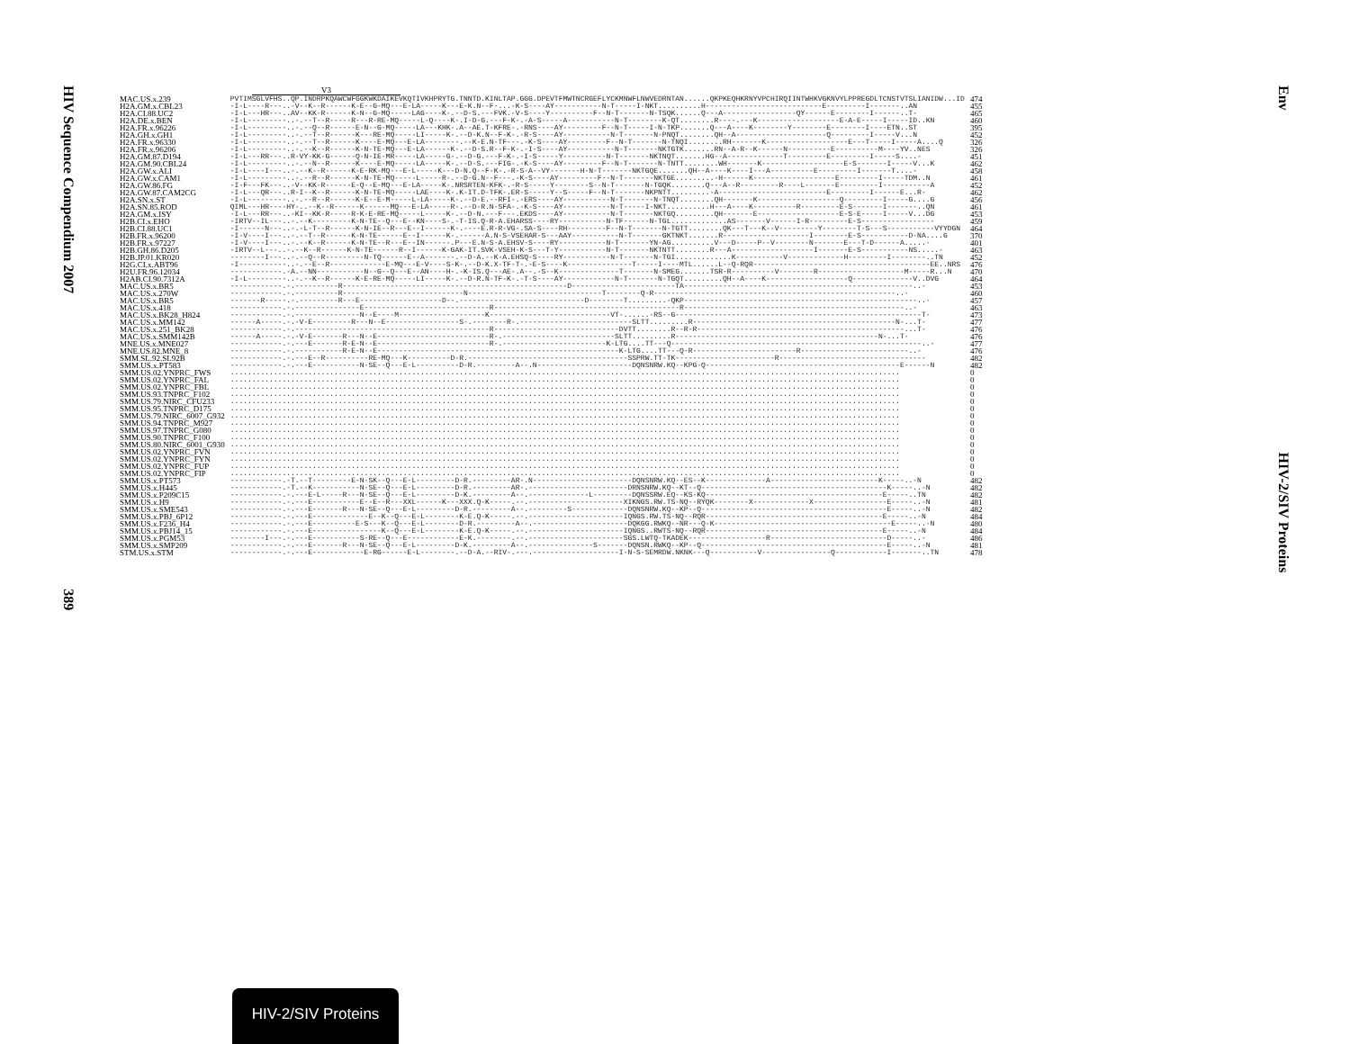HIV Sequence Compendium 2007 389
Env HIV-2/SIV Proteins
V3
| MAC.US.x.239 | PVTIMSGLVFHS..QP.INDRPKQAWCWFGGKWKDAIKEVKQTIVKHPRYTG.TNNTD.KINLTAP.GGG.DPEVTFMWTNCRGEFLYCKMNWFLNWVEDRNTAN......QKPKEQHKRNYVPCHIRQIINTWHKVGKNVYLPPREGDLTCNSTVTSLIANIDW...ID | 474 |
| H2A.GM.x.CBL23 | -I-L----R---..-V--K--R------K-E--G-MQ---E-LA-----K---E-K.N--F-...-K-S----AY-----------N-T-----I-NKT..........H---------------------------E---------I-------..AN | 455 |
| H2A.CI.88.UC2 | -I-L---HR---..AV--KK-R------K-N--G-MQ-----LAG----K-.--D-S.---FVK.-V-S----Y----------F--N-T-------N-TSQK......Q---A-----------------QY------E--------I------..T- | 465 |
| H2A.DE.x.BEN | -I-L---------..-.--T--R-----R---R-RE-MQ-----L-Q----K-.I-D-G.---F-K-.-A-S-----A-----------N-T--------K-QT........R----.---K-------------------E-A-E-----I-----ID..KN | 460 |
| H2A.FR.x.96226 | -I-L---------..-.--Q--R------E-N--G-MQ-----LA---KHK-.A--AE.T-KFRE-.-RNS----AY---------F--N-T-----I-N-TKP.......Q---A----K--------Y--------E--------I----ETN..ST | 395 |
| H2A.GH.x.GH1 | -I-L---------..-.--T--R------K---RE-MQ-----LI-----K-.--D-K.N--F-K-.-R-S----AY-----------N-T-------N-PNQT........QH--A---------------------Q---------I-----V...N | 452 |
| H2A.FR.x.96330 | -I-L---------..-.--T--R------K----E-MQ---E-LA--------.--K-E.N-TF---.-K-S----AY---------F--N-T-------N-TNQI........RH-------K-------------------E---T-----I-----A....Q | 326 |
| H2A.FR.x.96206 | -I-L---------..-.--K--R------K-N-TE-MQ---E-LA------K-.--D-S.R--F-K-.-I-S----AY-----------N-T-------NKTGTK.......RN--A-R--K------N----------E----------M----YV..NES | 326 |
| H2A.GM.87.D194 | -I-L---RR---..R-VY-KK-G------Q-N-IE-MR-----LA-----G-.--D-G.---F-K-.-I-S-----Y----------N-T-------NKTNQT.......HG--A-------------T---------E---------I-----S....- | 451 |
| H2A.GM.90.CBL24 | -I-L---------..-.--N--R------K----E-MQ-----LA-----K-.--D-S.---FIG-.-K-S----AY---------F--N-T-------N-TNTT........WH-------K-------------------E-S-------I-----V...K | 462 |
| H2A.GW.x.ALI | -I-L----I---..-.--K--R------K-E-RK-MQ---E-L-----K---D-N.Q--F-K-.-R-S-A--VY-------H-N-T-------NKTGQE.......QH--A----K----I---A----------E---------I-------T....- | 458 |
| H2A.GW.x.CAM1 | -I-L---------..-.--R--R------K-N-TE-MQ-----L-----R-.--D-G.N--F---.-K-S----AY---------F--N-T-------NKTGE.........-H------K-------------------E---------I-----TDM..N | 461 |
| H2A.GW.86.FG | -I-F---FK---..-V--KK-R------E-Q--E-MQ---E-LA-----K-.NRSRTEN-KFK-.-R-S-----Y--------S--N-T-------N-TGQK........Q---A--R---------R----L-------E---------I-----------A | 452 |
| H2A.GW.87.CAM2CG | -I-L---QR---..R-I--K--R------K-N-TE-MQ-----LAE----K-.K-IT.D-TFK-.ER-S-----Y--S-----F--N-T-------NKPNTT.........-A-------------------------E---------I------E...R- | 462 |
| H2A.SN.x.ST | -I-L---------..-.--R--R------K-E--E-M-----L-LA-----K-.--D-E.--RFI-.-ERS----AY-----------N-T-------N-TNQT........QH-------K-------------------Q---------I-----G....G | 456 |
| H2A.SN.85.ROD | QIML---HR----HY-..--K--R------K------MQ---E-LA-----R-.--D-R.N-SFA-.-K-S----AY-----------N-T-----I-NKT..........H---A----K----------R---------E-S-------I-------..QN | 461 |
| H2A.GM.x.ISY | -I-L---RR---..-KI--KK-R-----R-K-E-RE-MQ-----L-----K-.--D-N.---F---.EKDS----AY-----------N-T-------NKTGQ.........QH-------E-------------------E-S-E-----I-----V...DG | 453 |
| H2B.CI.x.EHO | -IRTV--IL---..-.--K---------K-N-TE--Q---E--KN----S-.-T-IS.Q-R-A.EHARSS----RY-----------N-TF------N-TGL.............AS-------V------I-R---------E-S----------------- | 459 |
| H2B.CI.88.UC1 | -I------N---..-.-L-T--R------K-N-IE--R---E--I------K-.----E.R-R-VG-.SA-S----RH---------F--N-T-------N-TGTT........QK---T---K--V---------Y--------T-S---S-----------VYYDGN | 464 |
| H2B.FR.x.96200 | -I-V----I---..-.--T--R------K-N-TE------E--I------K-.------A.N-S-VSEHAR-S---AAY-----------N-T-------GKTNKT.......R--------------------I--------E-S-----------D-NA....G | 370 |
| H2B.FR.x.97227 | -I-V----I---..-.--K--R------K-N-TE--R---E--IN------.P---E.N-S-A.EHSV-S----RY-----------N-T-------YN-AG..........V---D-----P--V--------N-------E---T-D------A.....- | 401 |
| H2B.GH.86.D205 | -IRTV--L---..-.--K--R------K-N-TE------R--I------K-GAK-IT.SVK-VSEH-K-S---T-Y-----------N-T-------NKTNTT........R---A-------------------I-------E-S-----------NS.....- | 463 |
| H2B.JP.01.KR020 | --------I---..-.--Q--R---------N-TQ------E--A-------.--D-A.--K-A.EHSQ-S----RY-----------N-T-------N-TGI.............K-----------V-------------H---------I--------..TN | 452 |
| H2G.CI.x.ABT96 | -I-----------..-.--E--R-------------E-MQ---E-V----S-K-.--D-K.X-TF-T-.-E-S----K---------------T-----I----MTL......L--Q-RQR-----------------------------------------EE..NRS | 476 |
| H2U.FR.96.12034 | ------------.-A.--NN-----------N--G--Q---E--AN----H-.-K-IS.Q---AE-.A--.-S--K--------------T-------N-SMEG.......TSR-R----------V--------R--------------------M-----R...N | 470 |
| H2AB.CI.90.7312A | -I-L---------..-.--K--R------K-E-RE-MQ-----LI-----K-.--D-R.N-TF-K-.-T-S----AY------------N-T-------N-TGQT.........QH--A----K-------------------Q--------------V..DVG | 464 |
| MAC.US.x.BR5 | ------------.-.----------R----------------------------------------------------D------------------------TA-----------------------------------------------------..- | 453 |
| MAC.US.x.270W | ------------.-.----------R----------------------------N-------------------------------T--------Q-R--------------------------------------------------------..- | 460 |
| MAC.US.x.BR5 | -------R-----.-.---------R---E-------------------D--.-----------------------------D--------T.........-QKP------------------------------------------------------..- | 457 |
| MAC.US.x.418 | ------------.-.---------------E-----------------------------R-------------------------------------------R---------------------------------------------------..- | 463 |
| MAC.US.x.BK28_H824 | ------------.-.---------------N--E----M--------------------K----------------------------VT-......-RS--G---------------------------------------------------------T- | 473 |
| MAC.US.x.MM142 | ------A-----.-.-V-E---------R---N--E-----------------S-.--------R-.--------------------------SLTT.........R-----------------------------------------------N-...T- | 477 |
| MAC.US.x.251_BK28 | ------------.-.---------------------------------------------R-----------------------------DVTT........R--R-R------------------------------------------------...T- | 476 |
| MAC.US.x.SMM142B | ------A-----.-.-V-E-------R---N--E--------------------------R-.--------------------------SLTT.........R-----------------------------------------------N-...T- | 476 |
| MNE.US.x.MNE027 | ------------.-.---E-------R-E-N--E--------------------------R-.------------------------K-LTG....TT---Q----------------------------------------------------------..- | 477 |
| MNE.US.82.MNE_8 | ------------.-.-----------R-E-N--E--------------------------------------------------------K-LTG....TT---Q-R------------------------R-------------------------..- | 476 |
| SMM.SL.92.SL92B | ------------.-.---E--R----------RE-MQ---K----------D-R.-------------------------------------SSPRW.TT-TK-----------------------R---------------------------------- | 482 |
| SMM.US.x.PT583 | ------------.-.---E-----------N-SE--Q---E-L----------D-R.---------A--.N----------------------DQNSNRW.KQ--KPG-Q---------------------------------------------E------N | 482 |
| SMM.US.02.YNPRC_FWS | ........................................................................................................................................................... | 0 |
| SMM.US.02.YNPRC_FAL | ........................................................................................................................................................... | 0 |
| SMM.US.02.YNPRC_FBL | ........................................................................................................................................................... | 0 |
| SMM.US.93.TNPRC_F102 | ........................................................................................................................................................... | 0 |
| SMM.US.79.NIRC_CFU233 | ........................................................................................................................................................... | 0 |
| SMM.US.95.TNPRC_D175 | ........................................................................................................................................................... | 0 |
| SMM.US.79.NIRC_6007_G932 | ........................................................................................................................................................... | 0 |
| SMM.US.94.TNPRC_M927 | ........................................................................................................................................................... | 0 |
| SMM.US.97.TNPRC_G080 | ........................................................................................................................................................... | 0 |
| SMM.US.90.TNPRC_F100 | ........................................................................................................................................................... | 0 |
| SMM.US.80.NIRC_6001_G930 | ........................................................................................................................................................... | 0 |
| SMM.US.02.YNPRC_FVN | ........................................................................................................................................................... | 0 |
| SMM.US.02.YNPRC_FYN | ........................................................................................................................................................... | 0 |
| SMM.US.02.YNPRC_FUP | ........................................................................................................................................................... | 0 |
| SMM.US.02.YNPRC_FIP | ........................................................................................................................................................... | 0 |
| SMM.US.x.PT573 | ------------.-T.--T---------E-N-SK--Q---E-L---------D-R.---------AR-.N-----------------------DQNSNRW.KQ--ES--K--------------A-------------------------K-----..-N | 482 |
| SMM.US.x.H445 | ------------.-T.--K-----------N-SE--Q---E-L---------D-R.---------AR-.-----------------------DRNSNRW.KQ--KT--Q-------------------------------------------K-----..-N | 482 |
| SMM.US.x.P209C15 | ------------.-.---E-L-----R---N-SE--Q---E-L---------D-K.---------A--.--------------L---------DQNSSRW.EQ--KS-KQ-----------------------------------------E-----..TN | 482 |
| SMM.US.x.H9 | ------------.-.---E-----------E--E--R---XXL------K---XXX.Q-K-----.--.----------------------XIKNGS.RW.TS-NQ--RYQK--------X-------------X-----------------E-----..-N | 481 |
| SMM.US.x.SME543 | ------------.-.---E-------R---N-SE--Q---E-L---------D-R.---------A--.---------S-------------DQNSNRW.KQ--KP--Q-------------------------------------------E-----..-N | 482 |
| SMM.US.x.PBJ_6P12 | ------------.-.---E-------------E--K--Q---E-L--------K-E.Q-K-----.--.----------------------IQNGS.RW.TS-NQ--RQR-----------------------------------------E-----..-N | 484 |
| SMM.US.x.F236_H4 | ------------.-.---E----------E-S---K--Q---E-L--------D-R.---------A--.----------------------DQKGG.RWKQ--NR---Q-K-----------------------------------------E-----..-N | 480 |
| SMM.US.x.PBJ14_15 | ------------.-.---E----------------K--Q---E-L--------K-E.Q-K-----.--.----------------------IQNGS..RWTS-NQ--RQR-----------------------------------------E-----..-N | 484 |
| SMM.US.x.PGM53 | --------I---.-.---E-----------S-RE--Q---E------------E-K.--------.--.----------------------SGS.LWTQ-TKADEK------------------R---------------------------D-----..- | 486 |
| SMM.US.x.SMP209 | ------------.-.---E-------R---N-SE--Q---E-L---------D-K.---------A--.---------------S-------DQNSN.RWKQ--KP--Q-------------------------------------------E-----..-N | 481 |
| STM.US.x.STM | ------------.-.---E------------E-RG------E-L--------.--D-A.--RIV-.---.--------------------I-N-S-SEMRDW.NKNK---Q-----------V----------------Q------------I-------..TN | 478 |
HIV-2/SIV Proteins